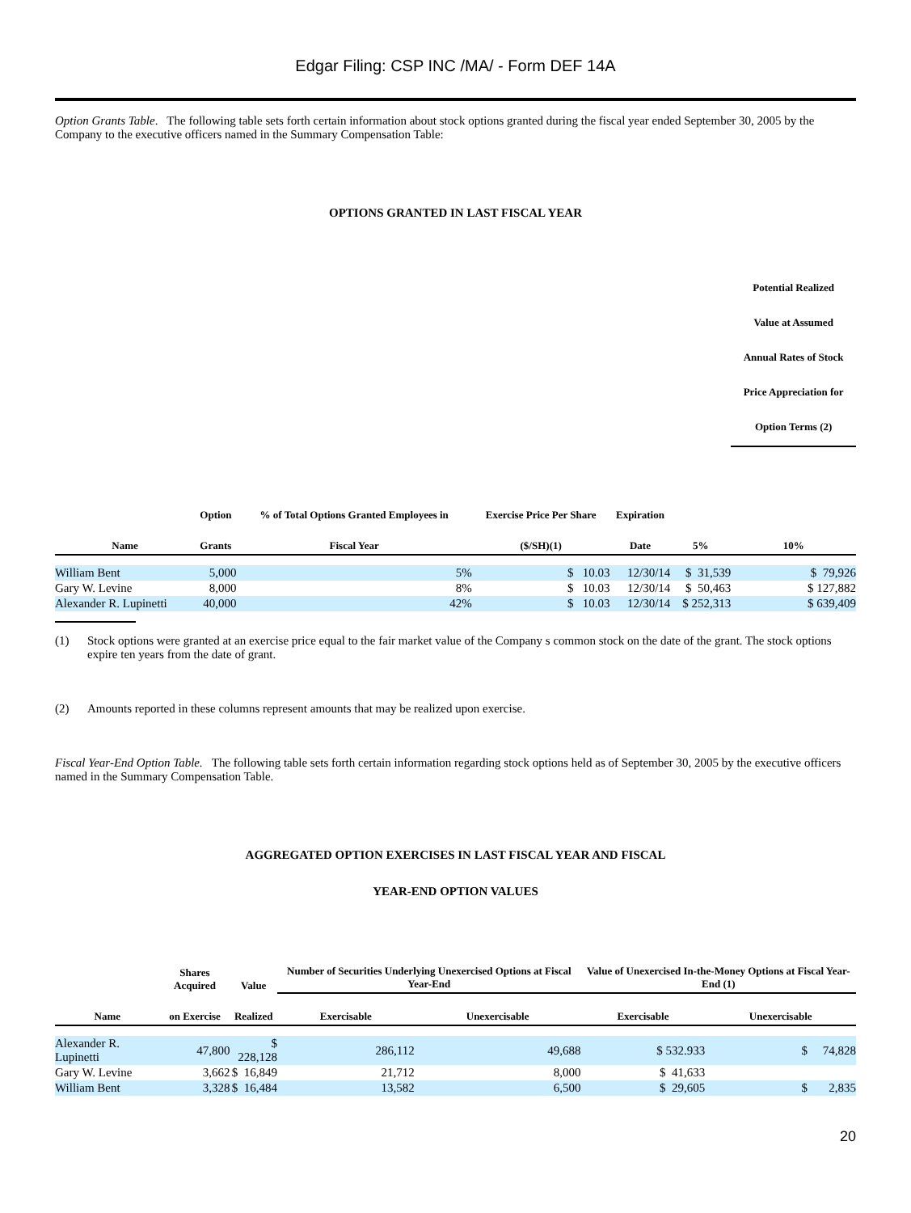Edgar Filing: CSP INC /MA/ - Form DEF 14A
Option Grants Table. The following table sets forth certain information about stock options granted during the fiscal year ended September 30, 2005 by the Company to the executive officers named in the Summary Compensation Table:
OPTIONS GRANTED IN LAST FISCAL YEAR
| | | | | | | Potential Realized Value at Assumed Annual Rates of Stock Price Appreciation for Option Terms (2) |
| --- | --- | --- | --- | --- | --- | --- |
| | Option | % of Total Options Granted Employees in | Exercise Price Per Share | Expiration | | |
| Name | Grants | Fiscal Year | ($/SH)(1) | Date | 5% | 10% |
| William Bent | 5,000 | 5% | $ 10.03 | 12/30/14 | $ 31,539 | $ 79,926 |
| Gary W. Levine | 8,000 | 8% | $ 10.03 | 12/30/14 | $ 50,463 | $ 127,882 |
| Alexander R. Lupinetti | 40,000 | 42% | $ 10.03 | 12/30/14 | $ 252,313 | $ 639,409 |
(1) Stock options were granted at an exercise price equal to the fair market value of the Company s common stock on the date of the grant. The stock options expire ten years from the date of grant.
(2) Amounts reported in these columns represent amounts that may be realized upon exercise.
Fiscal Year-End Option Table. The following table sets forth certain information regarding stock options held as of September 30, 2005 by the executive officers named in the Summary Compensation Table.
AGGREGATED OPTION EXERCISES IN LAST FISCAL YEAR AND FISCAL
YEAR-END OPTION VALUES
| | Shares Acquired | Value | Number of Securities Underlying Unexercised Options at Fiscal Year-End | | Value of Unexercised In-the-Money Options at Fiscal Year-End (1) | |
| --- | --- | --- | --- | --- | --- | --- |
| Name | on Exercise | Realized | Exercisable | Unexercisable | Exercisable | Unexercisable |
| Alexander R. Lupinetti | 47,800 | $ 228,128 | 286,112 | 49,688 | $ 532.933 | $ 74,828 |
| Gary W. Levine | 3,662 | $ 16,849 | 21,712 | 8,000 | $ 41,633 | |
| William Bent | 3,328 | $ 16,484 | 13,582 | 6,500 | $ 29,605 | $ 2,835 |
20